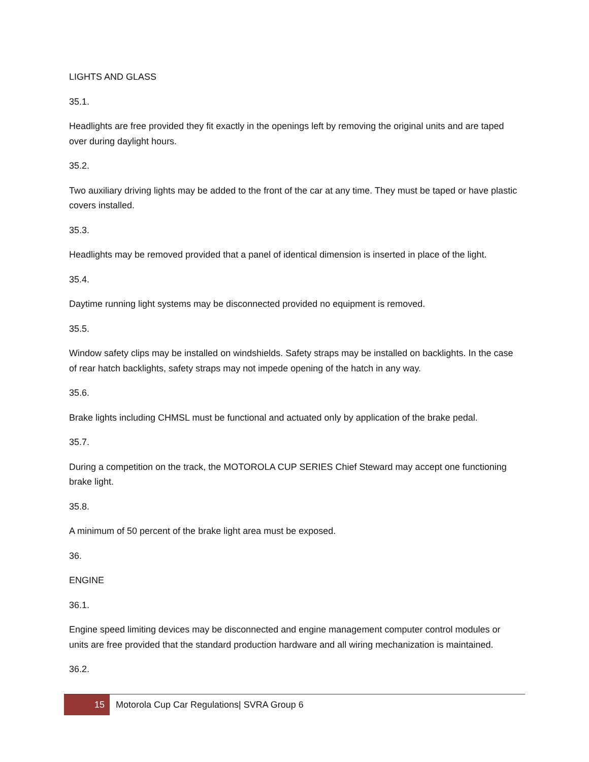LIGHTS AND GLASS
35.1.
Headlights are free provided they fit exactly in the openings left by removing the original units and are taped over during daylight hours.
35.2.
Two auxiliary driving lights may be added to the front of the car at any time. They must be taped or have plastic covers installed.
35.3.
Headlights may be removed provided that a panel of identical dimension is inserted in place of the light.
35.4.
Daytime running light systems may be disconnected provided no equipment is removed.
35.5.
Window safety clips may be installed on windshields. Safety straps may be installed on backlights. In the case of rear hatch backlights, safety straps may not impede opening of the hatch in any way.
35.6.
Brake lights including CHMSL must be functional and actuated only by application of the brake pedal.
35.7.
During a competition on the track, the MOTOROLA CUP SERIES Chief Steward may accept one functioning brake light.
35.8.
A minimum of 50 percent of the brake light area must be exposed.
36.
ENGINE
36.1.
Engine speed limiting devices may be disconnected and engine management computer control modules or units are free provided that the standard production hardware and all wiring mechanization is maintained.
36.2.
15
Motorola Cup Car Regulations| SVRA Group 6